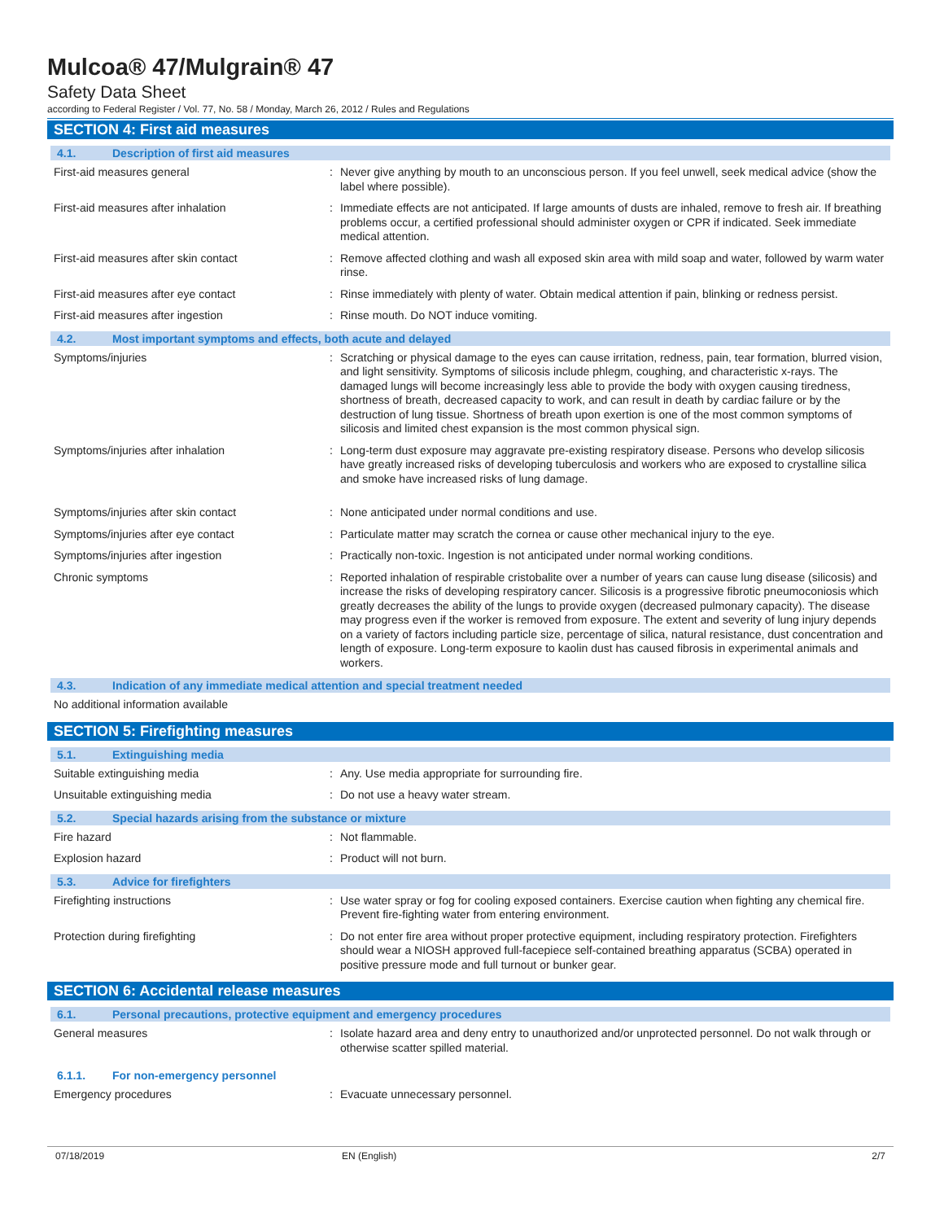Mulcoa® 47/Mulgrain® 47
Safety Data Sheet
according to Federal Register / Vol. 77, No. 58 / Monday, March 26, 2012 / Rules and Regulations
SECTION 4: First aid measures
4.1. Description of first aid measures
First-aid measures general : Never give anything by mouth to an unconscious person. If you feel unwell, seek medical advice (show the label where possible).
First-aid measures after inhalation : Immediate effects are not anticipated. If large amounts of dusts are inhaled, remove to fresh air. If breathing problems occur, a certified professional should administer oxygen or CPR if indicated. Seek immediate medical attention.
First-aid measures after skin contact : Remove affected clothing and wash all exposed skin area with mild soap and water, followed by warm water rinse.
First-aid measures after eye contact : Rinse immediately with plenty of water. Obtain medical attention if pain, blinking or redness persist.
First-aid measures after ingestion : Rinse mouth. Do NOT induce vomiting.
4.2. Most important symptoms and effects, both acute and delayed
Symptoms/injuries : Scratching or physical damage to the eyes can cause irritation, redness, pain, tear formation, blurred vision, and light sensitivity. Symptoms of silicosis include phlegm, coughing, and characteristic x-rays. The damaged lungs will become increasingly less able to provide the body with oxygen causing tiredness, shortness of breath, decreased capacity to work, and can result in death by cardiac failure or by the destruction of lung tissue. Shortness of breath upon exertion is one of the most common symptoms of silicosis and limited chest expansion is the most common physical sign.
Symptoms/injuries after inhalation : Long-term dust exposure may aggravate pre-existing respiratory disease. Persons who develop silicosis have greatly increased risks of developing tuberculosis and workers who are exposed to crystalline silica and smoke have increased risks of lung damage.
Symptoms/injuries after skin contact : None anticipated under normal conditions and use.
Symptoms/injuries after eye contact : Particulate matter may scratch the cornea or cause other mechanical injury to the eye.
Symptoms/injuries after ingestion : Practically non-toxic. Ingestion is not anticipated under normal working conditions.
Chronic symptoms : Reported inhalation of respirable cristobalite over a number of years can cause lung disease (silicosis) and increase the risks of developing respiratory cancer. Silicosis is a progressive fibrotic pneumoconiosis which greatly decreases the ability of the lungs to provide oxygen (decreased pulmonary capacity). The disease may progress even if the worker is removed from exposure. The extent and severity of lung injury depends on a variety of factors including particle size, percentage of silica, natural resistance, dust concentration and length of exposure. Long-term exposure to kaolin dust has caused fibrosis in experimental animals and workers.
4.3. Indication of any immediate medical attention and special treatment needed
No additional information available
SECTION 5: Firefighting measures
5.1. Extinguishing media
Suitable extinguishing media : Any. Use media appropriate for surrounding fire.
Unsuitable extinguishing media : Do not use a heavy water stream.
5.2. Special hazards arising from the substance or mixture
Fire hazard : Not flammable.
Explosion hazard : Product will not burn.
5.3. Advice for firefighters
Firefighting instructions : Use water spray or fog for cooling exposed containers. Exercise caution when fighting any chemical fire. Prevent fire-fighting water from entering environment.
Protection during firefighting : Do not enter fire area without proper protective equipment, including respiratory protection. Firefighters should wear a NIOSH approved full-facepiece self-contained breathing apparatus (SCBA) operated in positive pressure mode and full turnout or bunker gear.
SECTION 6: Accidental release measures
6.1. Personal precautions, protective equipment and emergency procedures
General measures : Isolate hazard area and deny entry to unauthorized and/or unprotected personnel. Do not walk through or otherwise scatter spilled material.
6.1.1. For non-emergency personnel
Emergency procedures : Evacuate unnecessary personnel.
07/18/2019 EN (English) 2/7